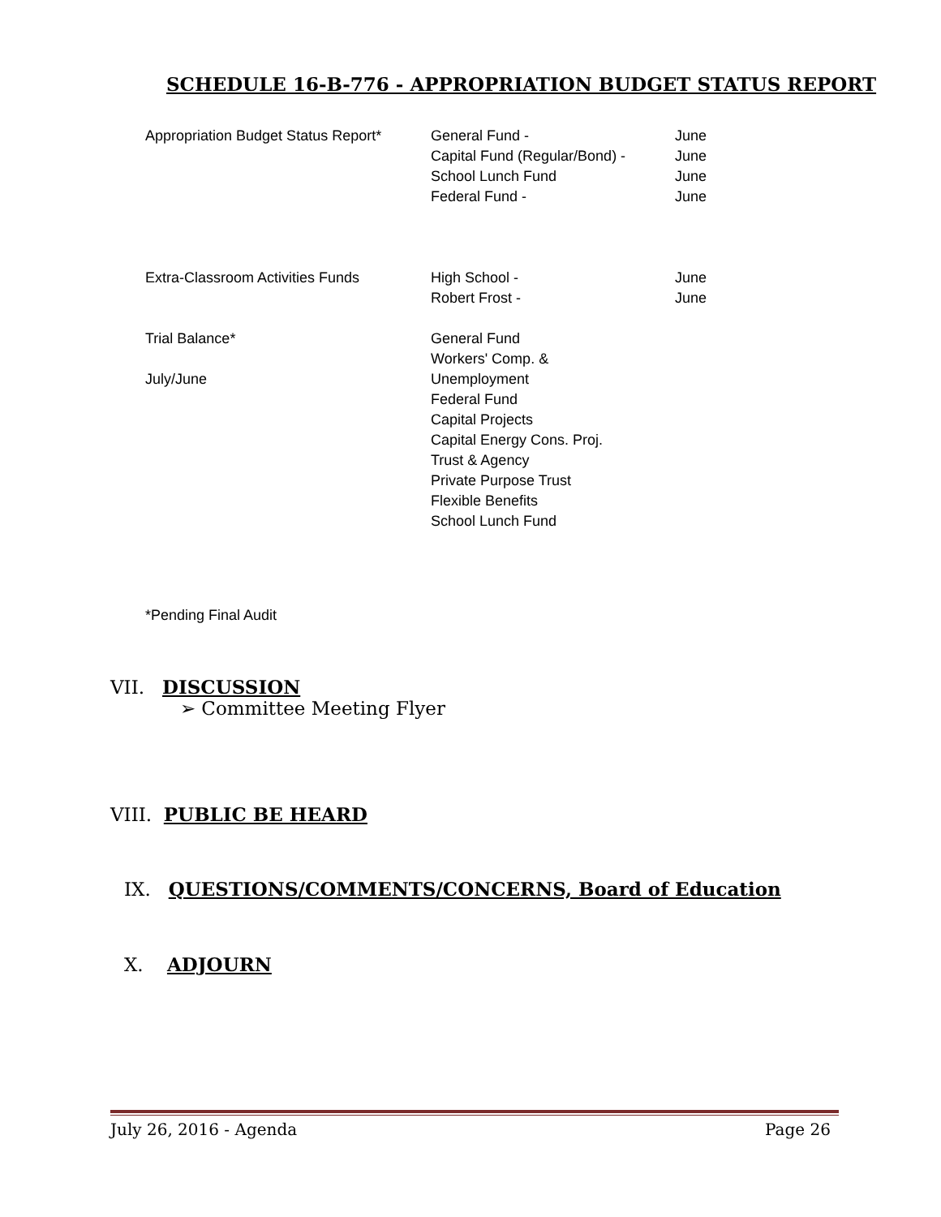SCHEDULE 16-B-776 - APPROPRIATION BUDGET STATUS REPORT
| Appropriation Budget Status Report* | General Fund - | June |
| | Capital Fund (Regular/Bond) - | June |
| | School Lunch Fund | June |
| | Federal Fund - | June |
| Extra-Classroom Activities Funds | High School - | June |
| | Robert Frost - | June |
| Trial Balance* | General Fund | |
| July/June | Workers' Comp. & Unemployment | |
| | Federal Fund | |
| | Capital Projects | |
| | Capital Energy Cons. Proj. | |
| | Trust & Agency | |
| | Private Purpose Trust | |
| | Flexible Benefits | |
| | School Lunch Fund | |
*Pending Final Audit
VII. DISCUSSION
➢ Committee Meeting Flyer
VIII. PUBLIC BE HEARD
IX. QUESTIONS/COMMENTS/CONCERNS, Board of Education
X. ADJOURN
July 26, 2016 - Agenda Page 26